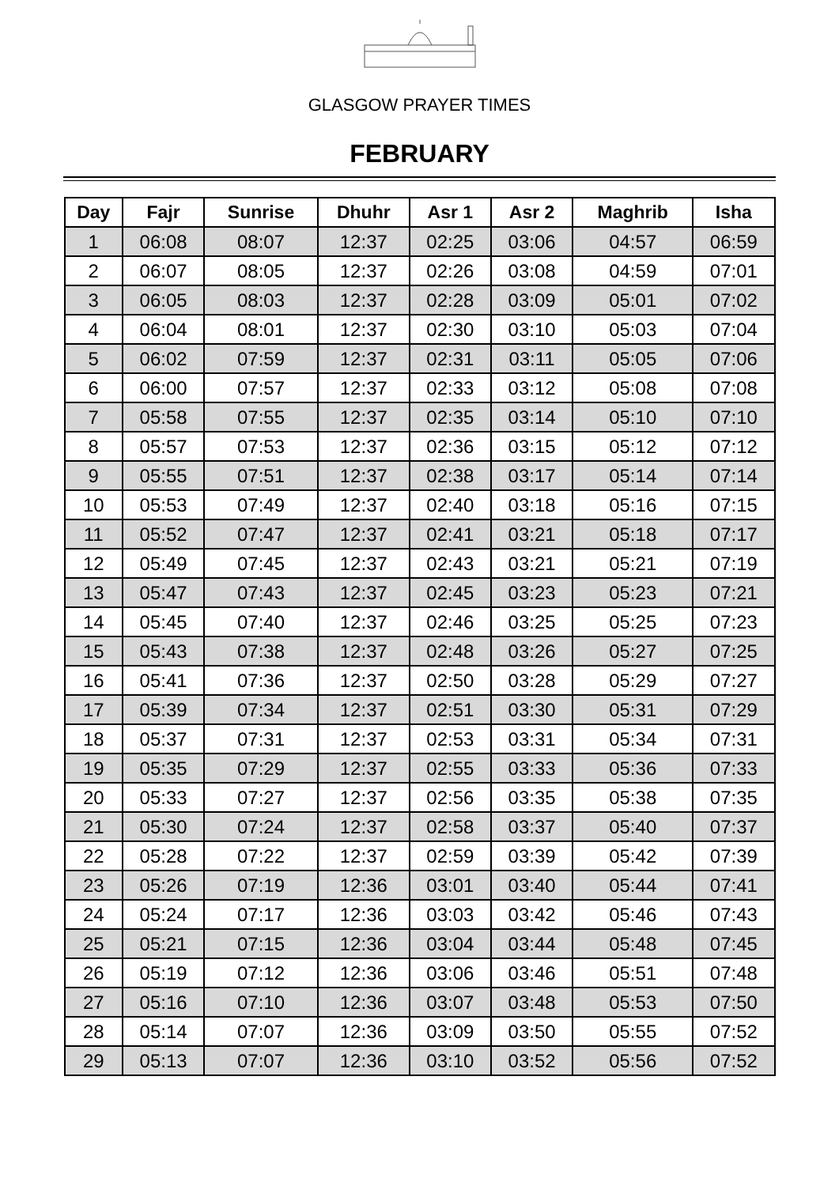GLASGOW PRAYER TIMES
FEBRUARY
| Day | Fajr | Sunrise | Dhuhr | Asr 1 | Asr 2 | Maghrib | Isha |
| --- | --- | --- | --- | --- | --- | --- | --- |
| 1 | 06:08 | 08:07 | 12:37 | 02:25 | 03:06 | 04:57 | 06:59 |
| 2 | 06:07 | 08:05 | 12:37 | 02:26 | 03:08 | 04:59 | 07:01 |
| 3 | 06:05 | 08:03 | 12:37 | 02:28 | 03:09 | 05:01 | 07:02 |
| 4 | 06:04 | 08:01 | 12:37 | 02:30 | 03:10 | 05:03 | 07:04 |
| 5 | 06:02 | 07:59 | 12:37 | 02:31 | 03:11 | 05:05 | 07:06 |
| 6 | 06:00 | 07:57 | 12:37 | 02:33 | 03:12 | 05:08 | 07:08 |
| 7 | 05:58 | 07:55 | 12:37 | 02:35 | 03:14 | 05:10 | 07:10 |
| 8 | 05:57 | 07:53 | 12:37 | 02:36 | 03:15 | 05:12 | 07:12 |
| 9 | 05:55 | 07:51 | 12:37 | 02:38 | 03:17 | 05:14 | 07:14 |
| 10 | 05:53 | 07:49 | 12:37 | 02:40 | 03:18 | 05:16 | 07:15 |
| 11 | 05:52 | 07:47 | 12:37 | 02:41 | 03:21 | 05:18 | 07:17 |
| 12 | 05:49 | 07:45 | 12:37 | 02:43 | 03:21 | 05:21 | 07:19 |
| 13 | 05:47 | 07:43 | 12:37 | 02:45 | 03:23 | 05:23 | 07:21 |
| 14 | 05:45 | 07:40 | 12:37 | 02:46 | 03:25 | 05:25 | 07:23 |
| 15 | 05:43 | 07:38 | 12:37 | 02:48 | 03:26 | 05:27 | 07:25 |
| 16 | 05:41 | 07:36 | 12:37 | 02:50 | 03:28 | 05:29 | 07:27 |
| 17 | 05:39 | 07:34 | 12:37 | 02:51 | 03:30 | 05:31 | 07:29 |
| 18 | 05:37 | 07:31 | 12:37 | 02:53 | 03:31 | 05:34 | 07:31 |
| 19 | 05:35 | 07:29 | 12:37 | 02:55 | 03:33 | 05:36 | 07:33 |
| 20 | 05:33 | 07:27 | 12:37 | 02:56 | 03:35 | 05:38 | 07:35 |
| 21 | 05:30 | 07:24 | 12:37 | 02:58 | 03:37 | 05:40 | 07:37 |
| 22 | 05:28 | 07:22 | 12:37 | 02:59 | 03:39 | 05:42 | 07:39 |
| 23 | 05:26 | 07:19 | 12:36 | 03:01 | 03:40 | 05:44 | 07:41 |
| 24 | 05:24 | 07:17 | 12:36 | 03:03 | 03:42 | 05:46 | 07:43 |
| 25 | 05:21 | 07:15 | 12:36 | 03:04 | 03:44 | 05:48 | 07:45 |
| 26 | 05:19 | 07:12 | 12:36 | 03:06 | 03:46 | 05:51 | 07:48 |
| 27 | 05:16 | 07:10 | 12:36 | 03:07 | 03:48 | 05:53 | 07:50 |
| 28 | 05:14 | 07:07 | 12:36 | 03:09 | 03:50 | 05:55 | 07:52 |
| 29 | 05:13 | 07:07 | 12:36 | 03:10 | 03:52 | 05:56 | 07:52 |